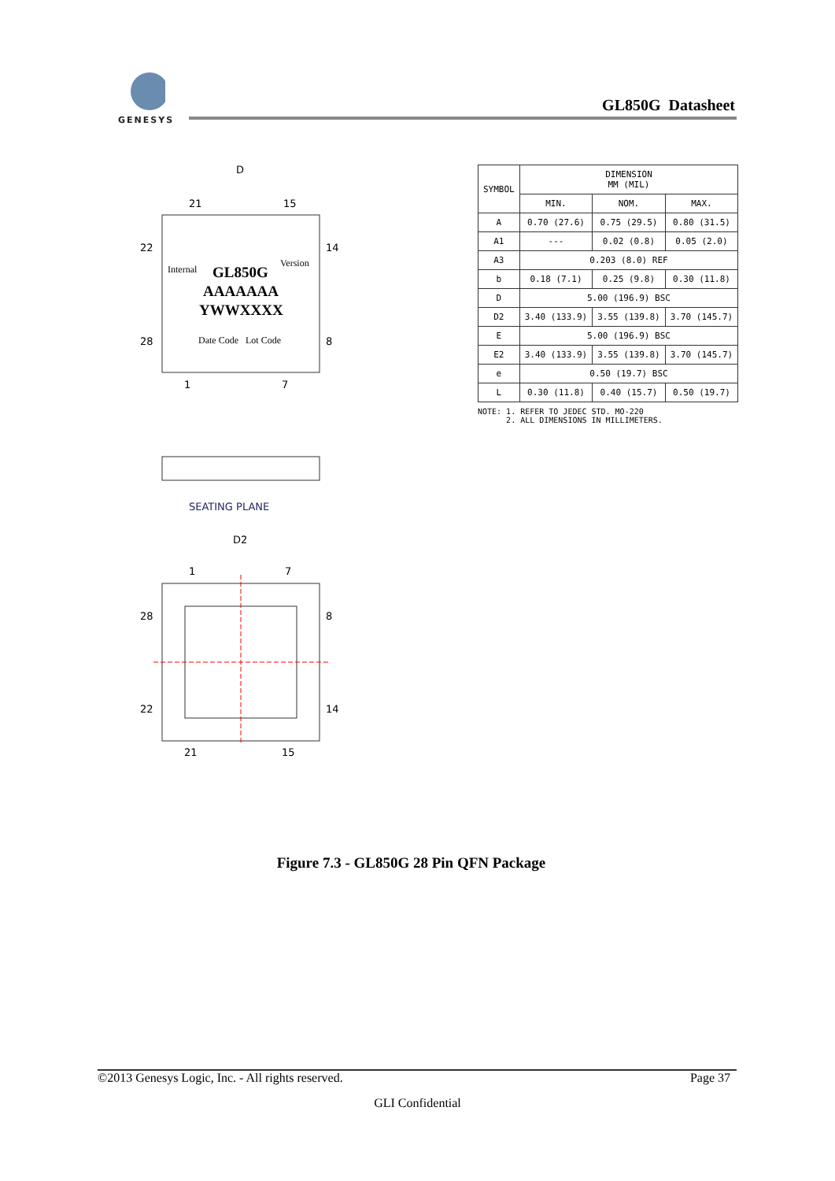GENESYS
GL850G Datasheet
D
21
15
22
28
14
8
1
7
Internal
GL850G
Version
AAAAAAA
YWWXXXX
Date Code
Lot Code
SEATING PLANE
D2
1
7
28
22
8
14
21
15
| SYMBOL | DIMENSION MM (MIL) | | |
| --- | --- | --- | --- |
| | MIN. | NOM. | MAX. |
| A | 0.70 (27.6) | 0.75 (29.5) | 0.80 (31.5) |
| A1 | --- | 0.02 (0.8) | 0.05 (2.0) |
| A3 | 0.203 (8.0) REF | | |
| b | 0.18 (7.1) | 0.25 (9.8) | 0.30 (11.8) |
| D | 5.00 (196.9) BSC | | |
| D2 | 3.40 (133.9) | 3.55 (139.8) | 3.70 (145.7) |
| E | 5.00 (196.9) BSC | | |
| E2 | 3.40 (133.9) | 3.55 (139.8) | 3.70 (145.7) |
| e | 0.50 (19.7) BSC | | |
| L | 0.30 (11.8) | 0.40 (15.7) | 0.50 (19.7) |
NOTE: 1. REFER TO JEDEC STD. MO-220
2. ALL DIMENSIONS IN MILLIMETERS.
Figure 7.3 - GL850G 28 Pin QFN Package
©2013 Genesys Logic, Inc. - All rights reserved. Page 37
GLI Confidential